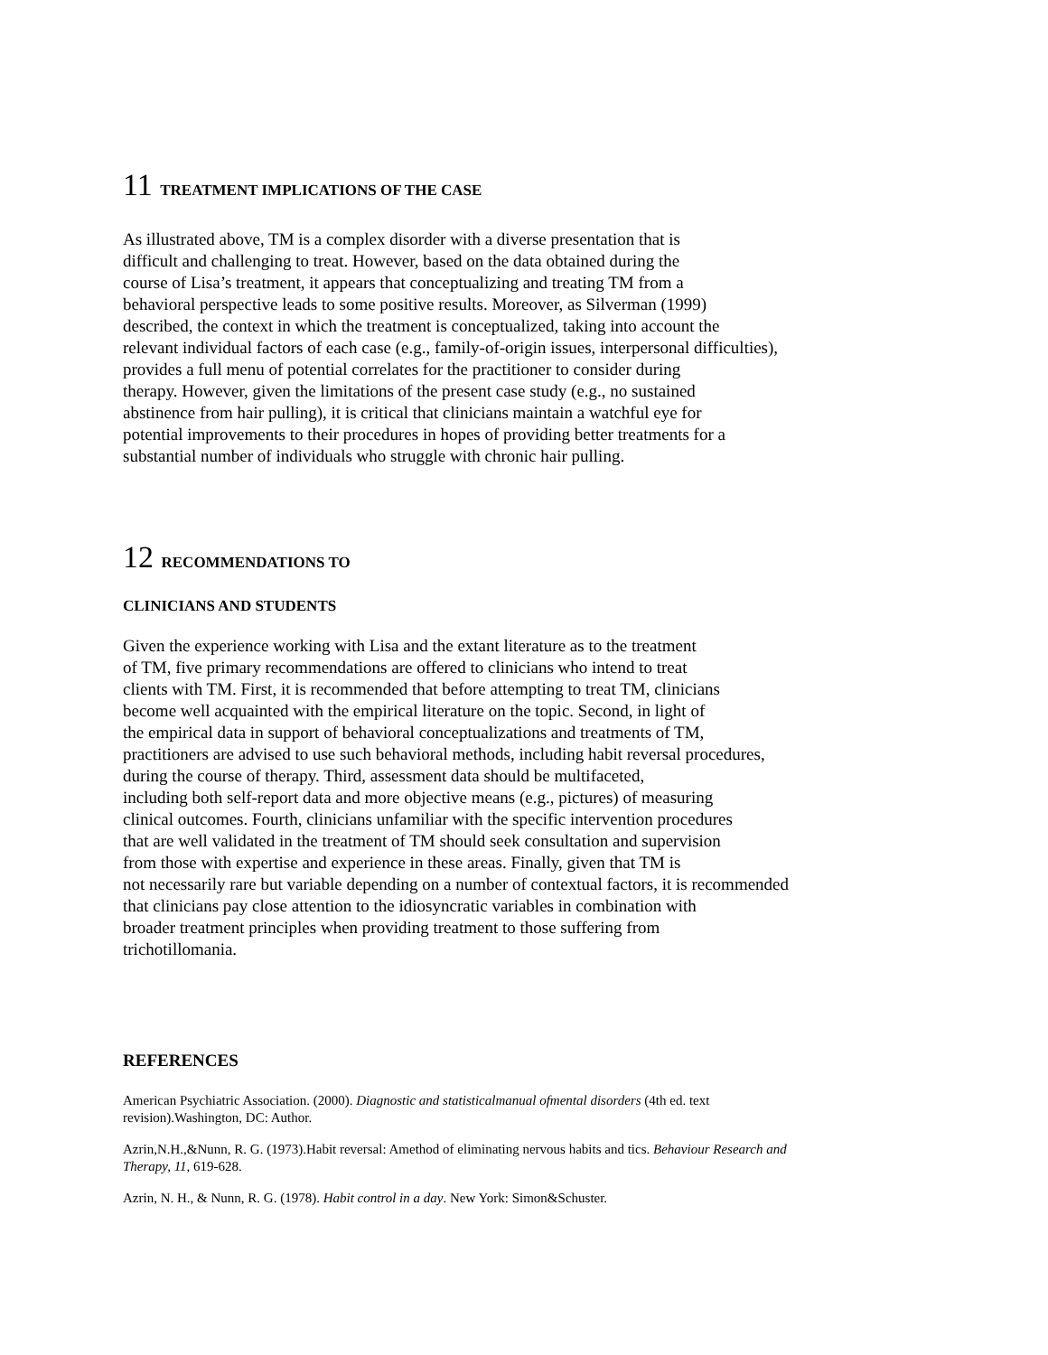11 TREATMENT IMPLICATIONS OF THE CASE
As illustrated above, TM is a complex disorder with a diverse presentation that is difficult and challenging to treat. However, based on the data obtained during the course of Lisa’s treatment, it appears that conceptualizing and treating TM from a behavioral perspective leads to some positive results. Moreover, as Silverman (1999) described, the context in which the treatment is conceptualized, taking into account the relevant individual factors of each case (e.g., family-of-origin issues, interpersonal difficulties), provides a full menu of potential correlates for the practitioner to consider during therapy. However, given the limitations of the present case study (e.g., no sustained abstinence from hair pulling), it is critical that clinicians maintain a watchful eye for potential improvements to their procedures in hopes of providing better treatments for a substantial number of individuals who struggle with chronic hair pulling.
12 RECOMMENDATIONS TO
CLINICIANS AND STUDENTS
Given the experience working with Lisa and the extant literature as to the treatment of TM, five primary recommendations are offered to clinicians who intend to treat clients with TM. First, it is recommended that before attempting to treat TM, clinicians become well acquainted with the empirical literature on the topic. Second, in light of the empirical data in support of behavioral conceptualizations and treatments of TM, practitioners are advised to use such behavioral methods, including habit reversal procedures, during the course of therapy. Third, assessment data should be multifaceted, including both self-report data and more objective means (e.g., pictures) of measuring clinical outcomes. Fourth, clinicians unfamiliar with the specific intervention procedures that are well validated in the treatment of TM should seek consultation and supervision from those with expertise and experience in these areas. Finally, given that TM is not necessarily rare but variable depending on a number of contextual factors, it is recommended that clinicians pay close attention to the idiosyncratic variables in combination with broader treatment principles when providing treatment to those suffering from trichotillomania.
REFERENCES
American Psychiatric Association. (2000). Diagnostic and statisticalmanual ofmental disorders (4th ed. text revision).Washington, DC: Author.
Azrin,N.H.,&Nunn, R. G. (1973).Habit reversal: Amethod of eliminating nervous habits and tics. Behaviour Research and Therapy, 11, 619-628.
Azrin, N. H., & Nunn, R. G. (1978). Habit control in a day. New York: Simon&Schuster.